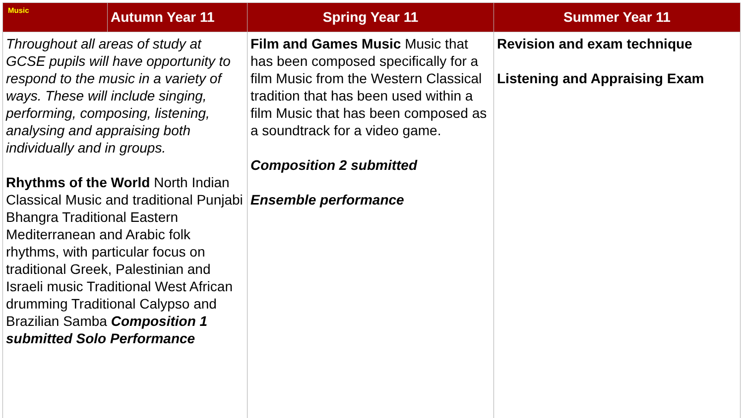| Music | Autumn Year 11 | Spring Year 11 | Summer Year 11 |
| --- | --- | --- | --- |
| Throughout all areas of study at GCSE pupils will have opportunity to respond to the music in a variety of ways. These will include singing, performing, composing, listening, analysing and appraising both individually and in groups. Rhythms of the World North Indian Classical Music and traditional Punjabi Bhangra Traditional Eastern Mediterranean and Arabic folk rhythms, with particular focus on traditional Greek, Palestinian and Israeli music Traditional West African drumming Traditional Calypso and Brazilian Samba Composition 1 submitted Solo Performance | | Film and Games Music Music that has been composed specifically for a film Music from the Western Classical tradition that has been used within a film Music that has been composed as a soundtrack for a video game. Composition 2 submitted Ensemble performance | Revision and exam technique Listening and Appraising Exam |